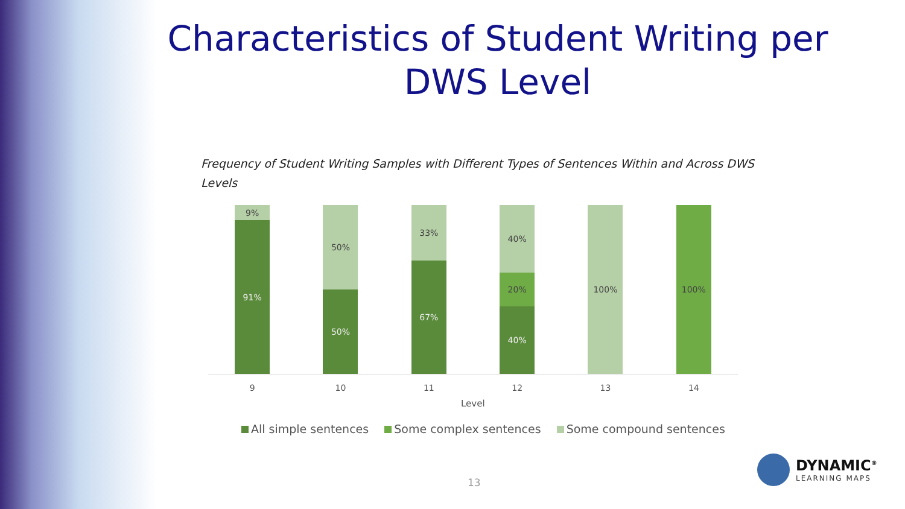Characteristics of Student Writing per DWS Level
Frequency of Student Writing Samples with Different Types of Sentences Within and Across DWS Levels
9%
91%
50%
50%
33%
67%
40%
20%
40%
100% 100%
9 10 11 12 13 14
Level
All simple sentences Some complex sentences Some compound sentences
13
DYNAMIC<sup>®</sup>
LEARNING MAPS